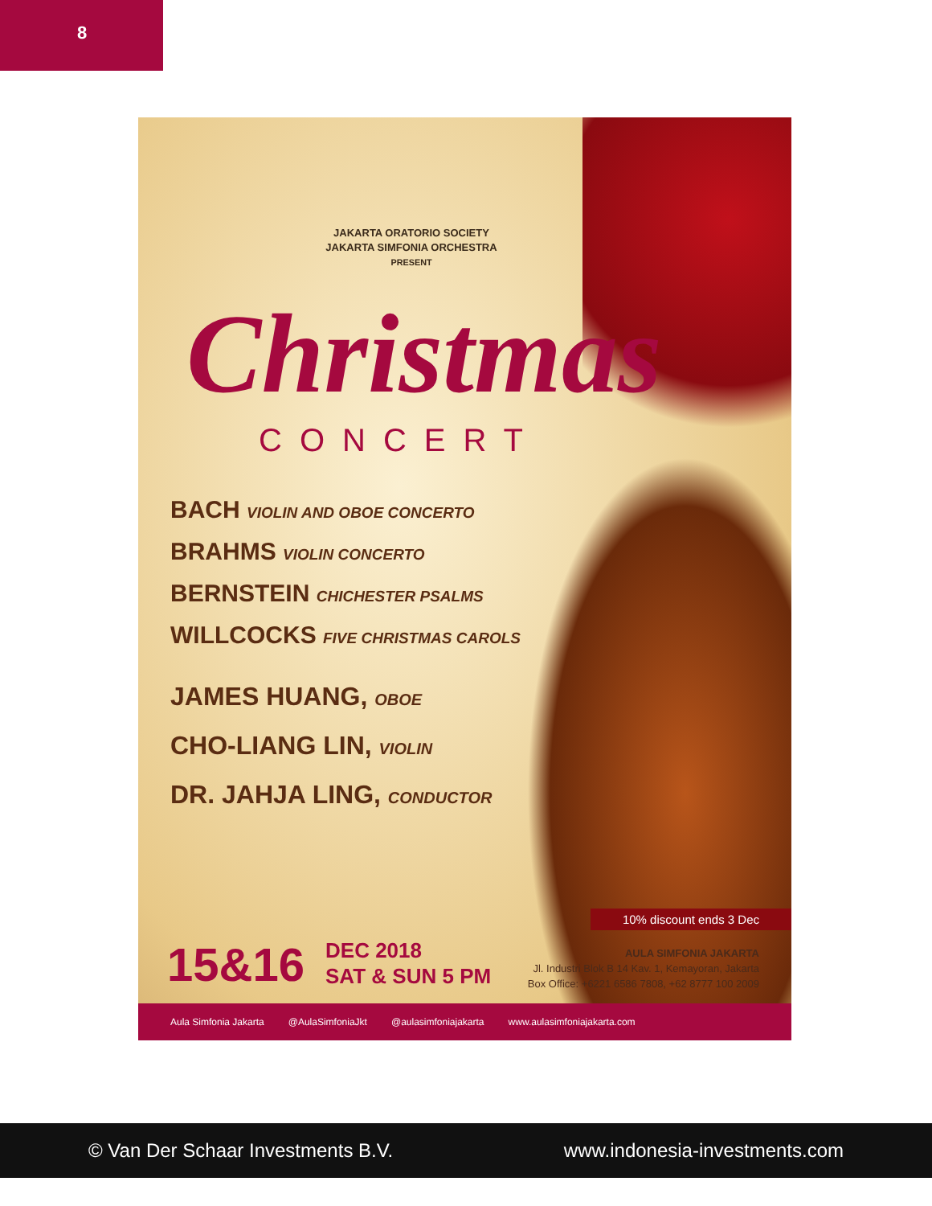8
JAKARTA ORATORIO SOCIETY
JAKARTA SIMFONIA ORCHESTRA
PRESENT
Christmas
CONCERT
BACH VIOLIN AND OBOE CONCERTO
BRAHMS VIOLIN CONCERTO
BERNSTEIN CHICHESTER PSALMS
WILLCOCKS FIVE CHRISTMAS CAROLS
JAMES HUANG, OBOE
CHO-LIANG LIN, VIOLIN
DR. JAHJA LING, CONDUCTOR
10% discount ends 3 Dec
15&16 DEC 2018
SAT & SUN 5 PM
AULA SIMFONIA JAKARTA
Jl. Industri Blok B 14 Kav. 1, Kemayoran, Jakarta
Box Office: +6221 6586 7808, +62 8777 100 2009
Aula Simfonia Jakarta @AulaSimfoniaJkt @aulasimfoniajakarta www.aulasimfoniajakarta.com
© Van Der Schaar Investments B.V. www.indonesia-investments.com